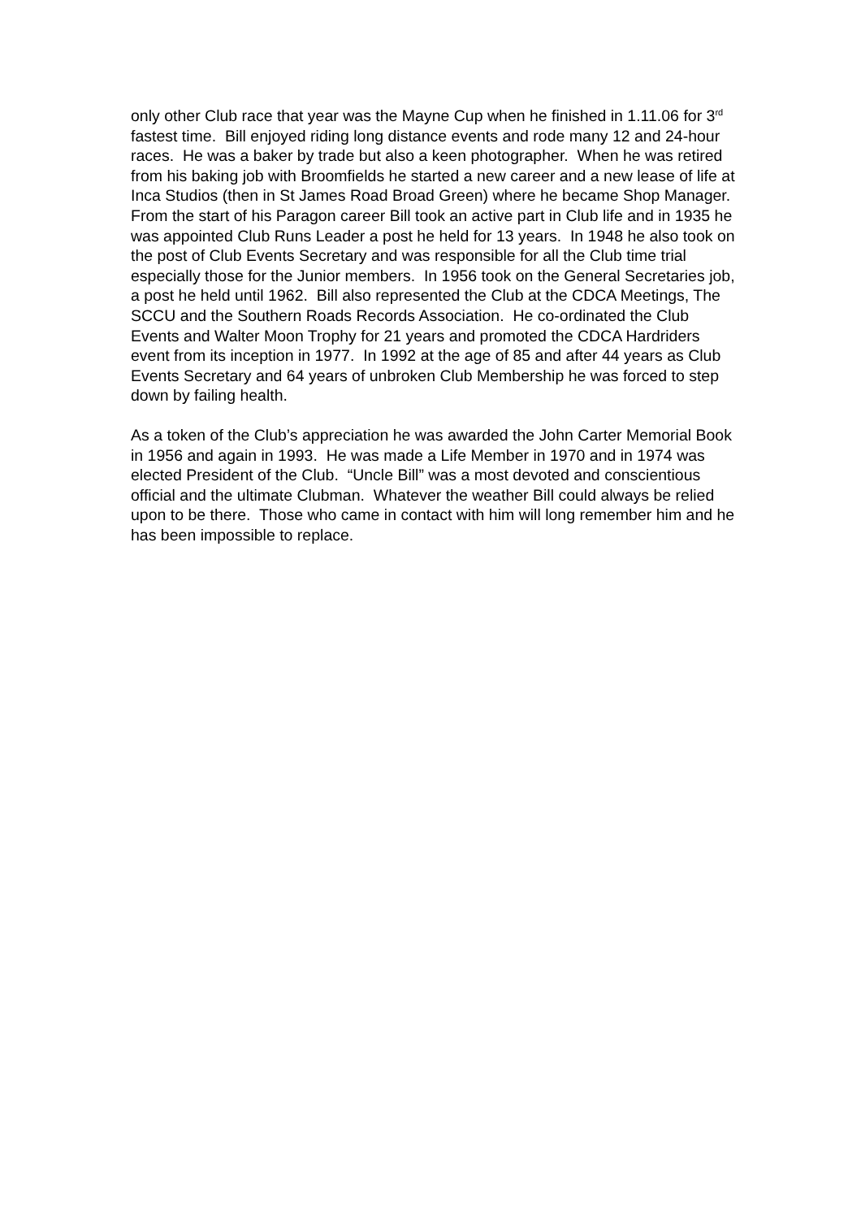only other Club race that year was the Mayne Cup when he finished in 1.11.06 for 3<sup>rd</sup> fastest time. Bill enjoyed riding long distance events and rode many 12 and 24-hour races. He was a baker by trade but also a keen photographer. When he was retired from his baking job with Broomfields he started a new career and a new lease of life at Inca Studios (then in St James Road Broad Green) where he became Shop Manager. From the start of his Paragon career Bill took an active part in Club life and in 1935 he was appointed Club Runs Leader a post he held for 13 years. In 1948 he also took on the post of Club Events Secretary and was responsible for all the Club time trial especially those for the Junior members. In 1956 took on the General Secretaries job, a post he held until 1962. Bill also represented the Club at the CDCA Meetings, The SCCU and the Southern Roads Records Association. He co-ordinated the Club Events and Walter Moon Trophy for 21 years and promoted the CDCA Hardriders event from its inception in 1977. In 1992 at the age of 85 and after 44 years as Club Events Secretary and 64 years of unbroken Club Membership he was forced to step down by failing health.
As a token of the Club’s appreciation he was awarded the John Carter Memorial Book in 1956 and again in 1993. He was made a Life Member in 1970 and in 1974 was elected President of the Club. “Uncle Bill” was a most devoted and conscientious official and the ultimate Clubman. Whatever the weather Bill could always be relied upon to be there. Those who came in contact with him will long remember him and he has been impossible to replace.